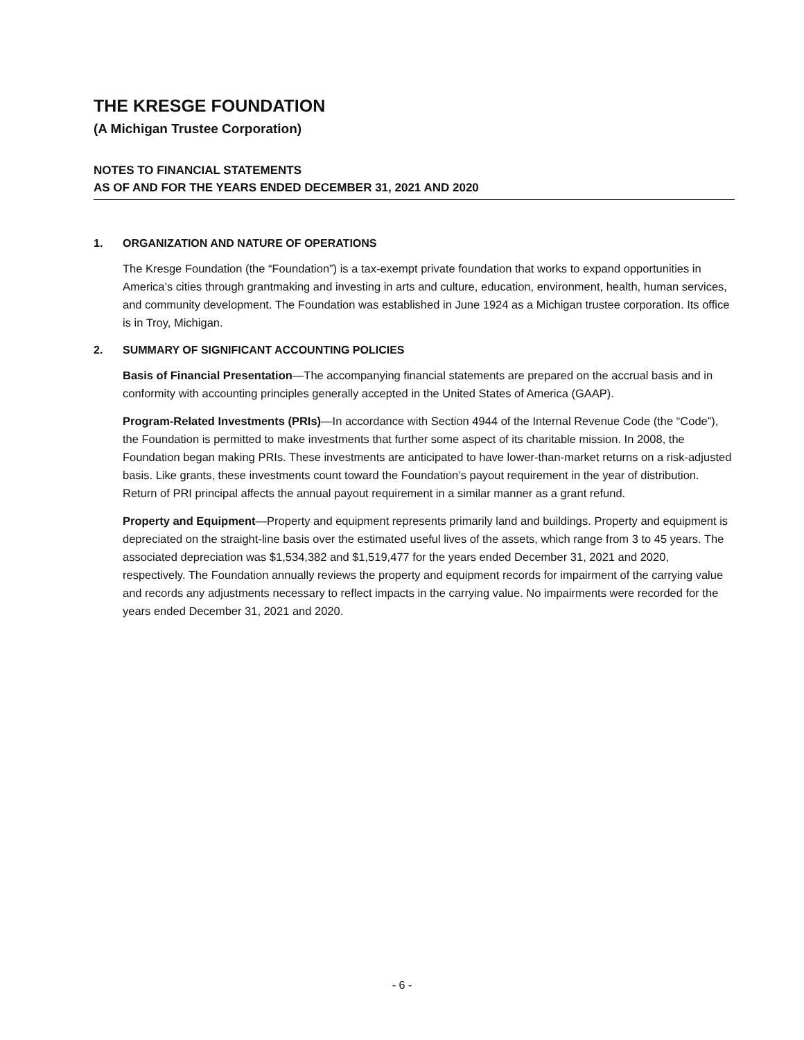THE KRESGE FOUNDATION
(A Michigan Trustee Corporation)
NOTES TO FINANCIAL STATEMENTS
AS OF AND FOR THE YEARS ENDED DECEMBER 31, 2021 AND 2020
1. ORGANIZATION AND NATURE OF OPERATIONS
The Kresge Foundation (the “Foundation”) is a tax-exempt private foundation that works to expand opportunities in America’s cities through grantmaking and investing in arts and culture, education, environment, health, human services, and community development. The Foundation was established in June 1924 as a Michigan trustee corporation. Its office is in Troy, Michigan.
2. SUMMARY OF SIGNIFICANT ACCOUNTING POLICIES
Basis of Financial Presentation—The accompanying financial statements are prepared on the accrual basis and in conformity with accounting principles generally accepted in the United States of America (GAAP).
Program-Related Investments (PRIs)—In accordance with Section 4944 of the Internal Revenue Code (the “Code”), the Foundation is permitted to make investments that further some aspect of its charitable mission. In 2008, the Foundation began making PRIs. These investments are anticipated to have lower-than-market returns on a risk-adjusted basis. Like grants, these investments count toward the Foundation’s payout requirement in the year of distribution. Return of PRI principal affects the annual payout requirement in a similar manner as a grant refund.
Property and Equipment—Property and equipment represents primarily land and buildings. Property and equipment is depreciated on the straight-line basis over the estimated useful lives of the assets, which range from 3 to 45 years. The associated depreciation was $1,534,382 and $1,519,477 for the years ended December 31, 2021 and 2020, respectively. The Foundation annually reviews the property and equipment records for impairment of the carrying value and records any adjustments necessary to reflect impacts in the carrying value. No impairments were recorded for the years ended December 31, 2021 and 2020.
- 6 -